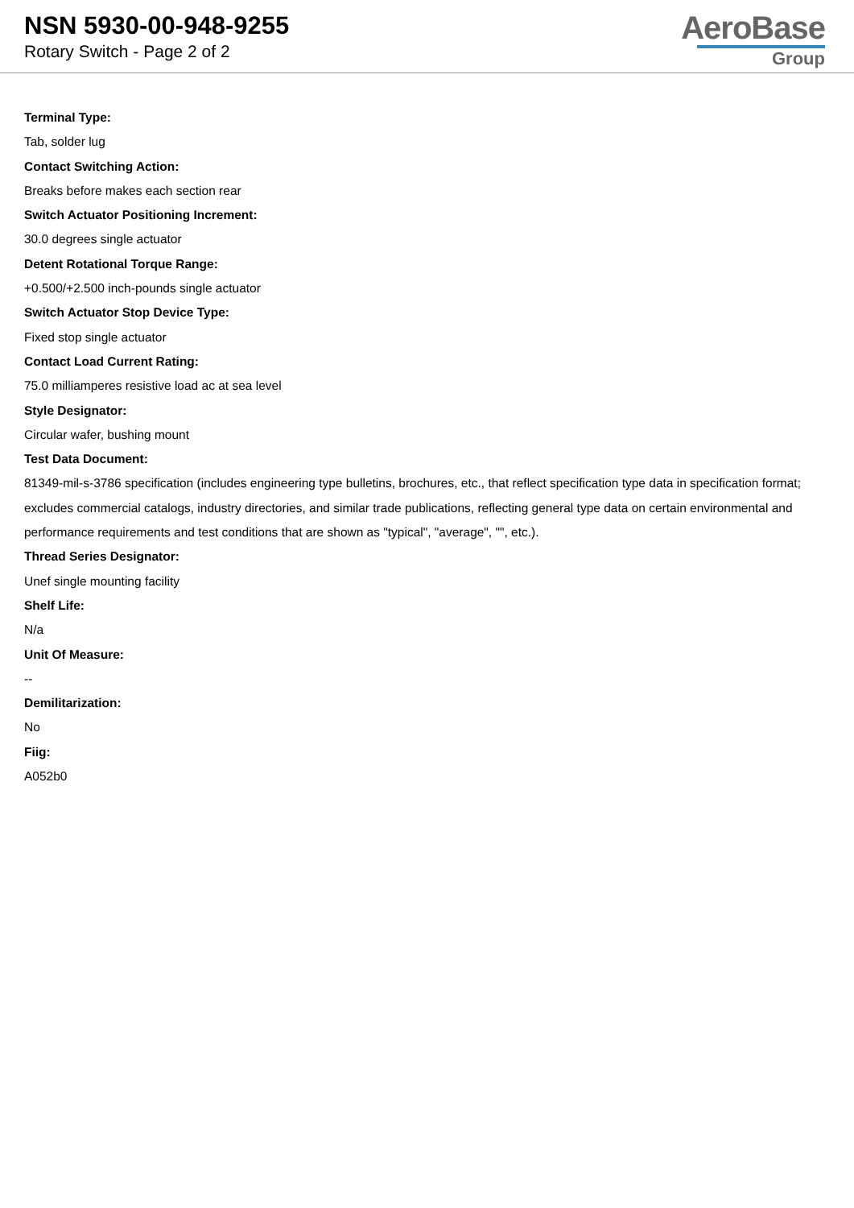NSN 5930-00-948-9255
Rotary Switch - Page 2 of 2
AeroBase
Group
Terminal Type:
Tab, solder lug
Contact Switching Action:
Breaks before makes each section rear
Switch Actuator Positioning Increment:
30.0 degrees single actuator
Detent Rotational Torque Range:
+0.500/+2.500 inch-pounds single actuator
Switch Actuator Stop Device Type:
Fixed stop single actuator
Contact Load Current Rating:
75.0 milliamperes resistive load ac at sea level
Style Designator:
Circular wafer, bushing mount
Test Data Document:
81349-mil-s-3786 specification (includes engineering type bulletins, brochures, etc., that reflect specification type data in specification format; excludes commercial catalogs, industry directories, and similar trade publications, reflecting general type data on certain environmental and performance requirements and test conditions that are shown as "typical", "average", "", etc.).
Thread Series Designator:
Unef single mounting facility
Shelf Life:
N/a
Unit Of Measure:
--
Demilitarization:
No
Fiig:
A052b0